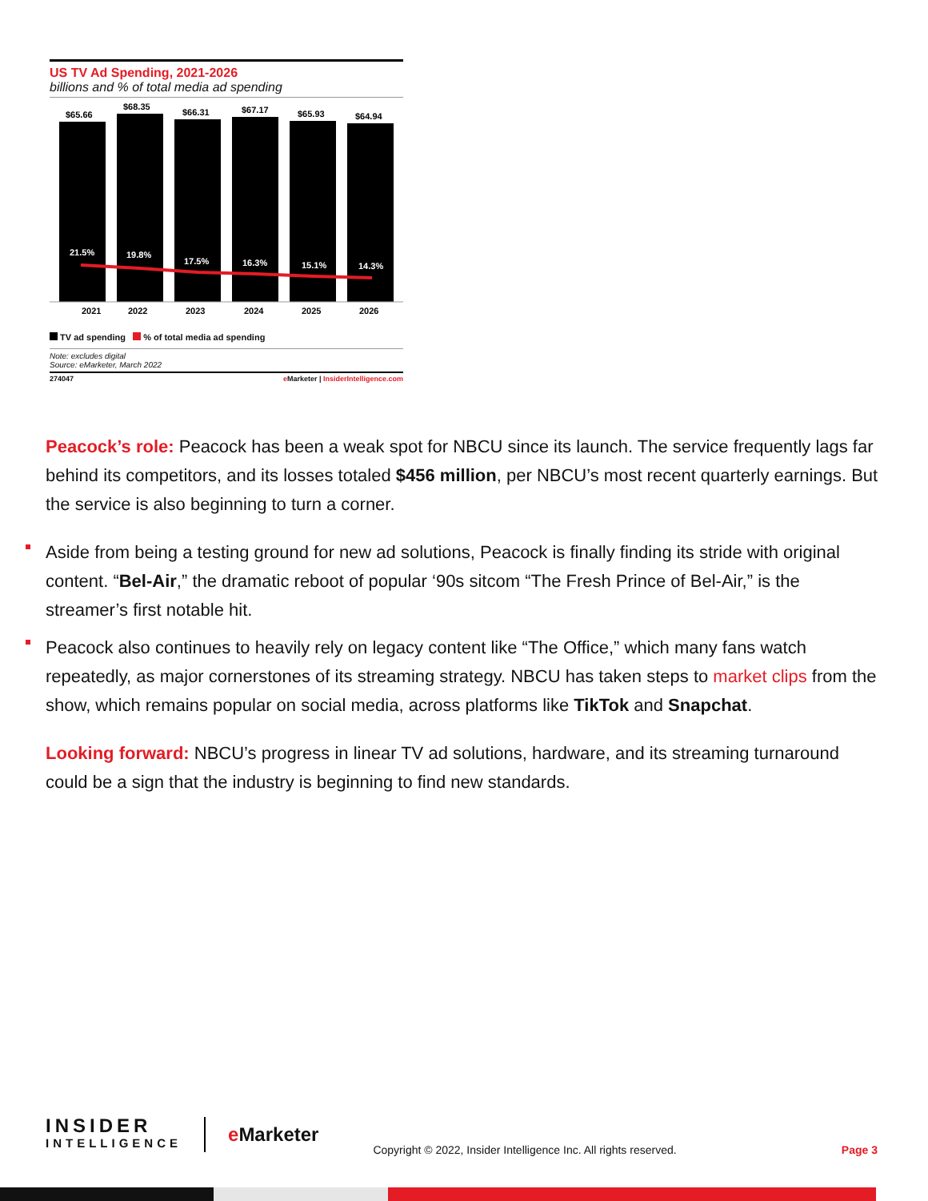US TV Ad Spending, 2021-2026
billions and % of total media ad spending
$65.66
$68.35
$66.31
$67.17
$65.93
$64.94
2021
2022
2023
2024
2025
2026
21.5%
19.8%
17.5%
16.3%
15.1%
14.3%
TV ad spending % of total media ad spending
Note: excludes digital
Source: eMarketer, March 2022
274047 e Marketer | InsiderIntelligence.com
Peacock’s role: Peacock has been a weak spot for NBCU since its launch. The service frequently lags far behind its competitors, and its losses totaled $456 million, per NBCU’s most recent quarterly earnings. But the service is also beginning to turn a corner.
Aside from being a testing ground for new ad solutions, Peacock is finally finding its stride with original content. “Bel-Air,” the dramatic reboot of popular ‘90s sitcom “The Fresh Prince of Bel-Air,” is the streamer’s first notable hit.
Peacock also continues to heavily rely on legacy content like “The Office,” which many fans watch repeatedly, as major cornerstones of its streaming strategy. NBCU has taken steps to market clips from the show, which remains popular on social media, across platforms like TikTok and Snapchat.
Looking forward: NBCU’s progress in linear TV ad solutions, hardware, and its streaming turnaround could be a sign that the industry is beginning to find new standards.
INSIDER
INTELLIGENCE
e Marketer
Copyright © 2022, Insider Intelligence Inc. All rights reserved.
Page 3